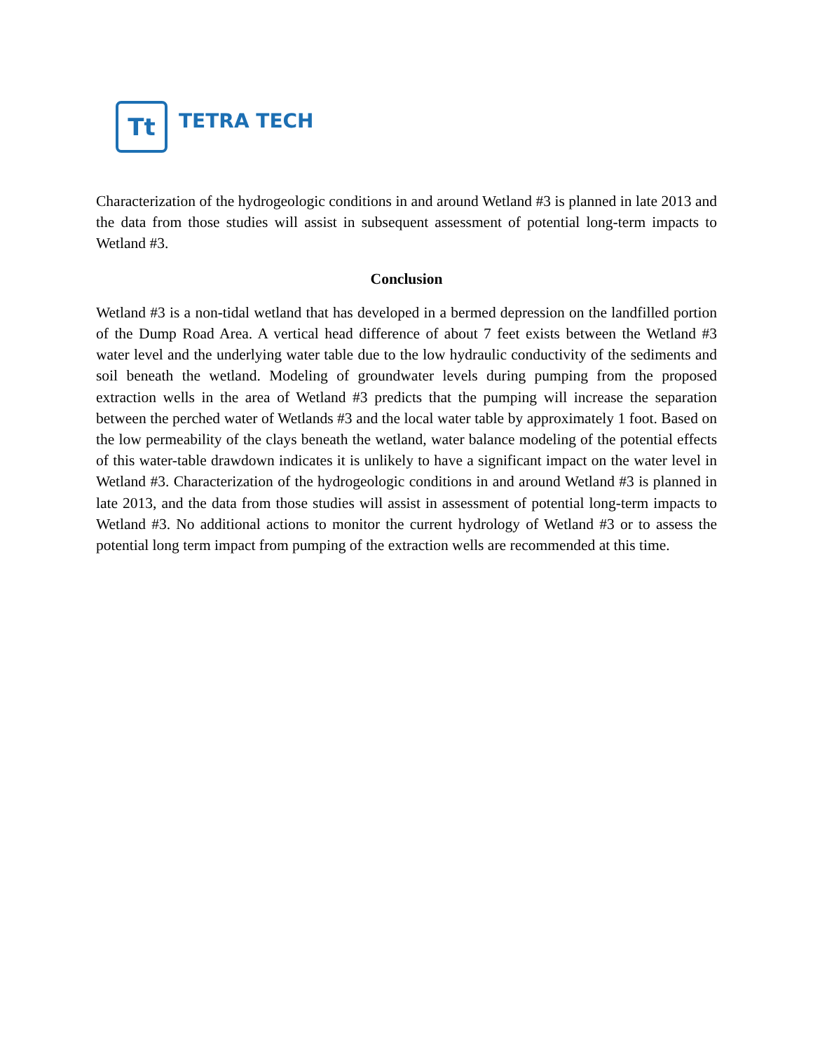Tt
TETRA TECH
Characterization of the hydrogeologic conditions in and around Wetland #3 is planned in late 2013 and the data from those studies will assist in subsequent assessment of potential long-term impacts to Wetland #3.
Conclusion
Wetland #3 is a non-tidal wetland that has developed in a bermed depression on the landfilled portion of the Dump Road Area. A vertical head difference of about 7 feet exists between the Wetland #3 water level and the underlying water table due to the low hydraulic conductivity of the sediments and soil beneath the wetland. Modeling of groundwater levels during pumping from the proposed extraction wells in the area of Wetland #3 predicts that the pumping will increase the separation between the perched water of Wetlands #3 and the local water table by approximately 1 foot. Based on the low permeability of the clays beneath the wetland, water balance modeling of the potential effects of this water-table drawdown indicates it is unlikely to have a significant impact on the water level in Wetland #3. Characterization of the hydrogeologic conditions in and around Wetland #3 is planned in late 2013, and the data from those studies will assist in assessment of potential long-term impacts to Wetland #3. No additional actions to monitor the current hydrology of Wetland #3 or to assess the potential long term impact from pumping of the extraction wells are recommended at this time.